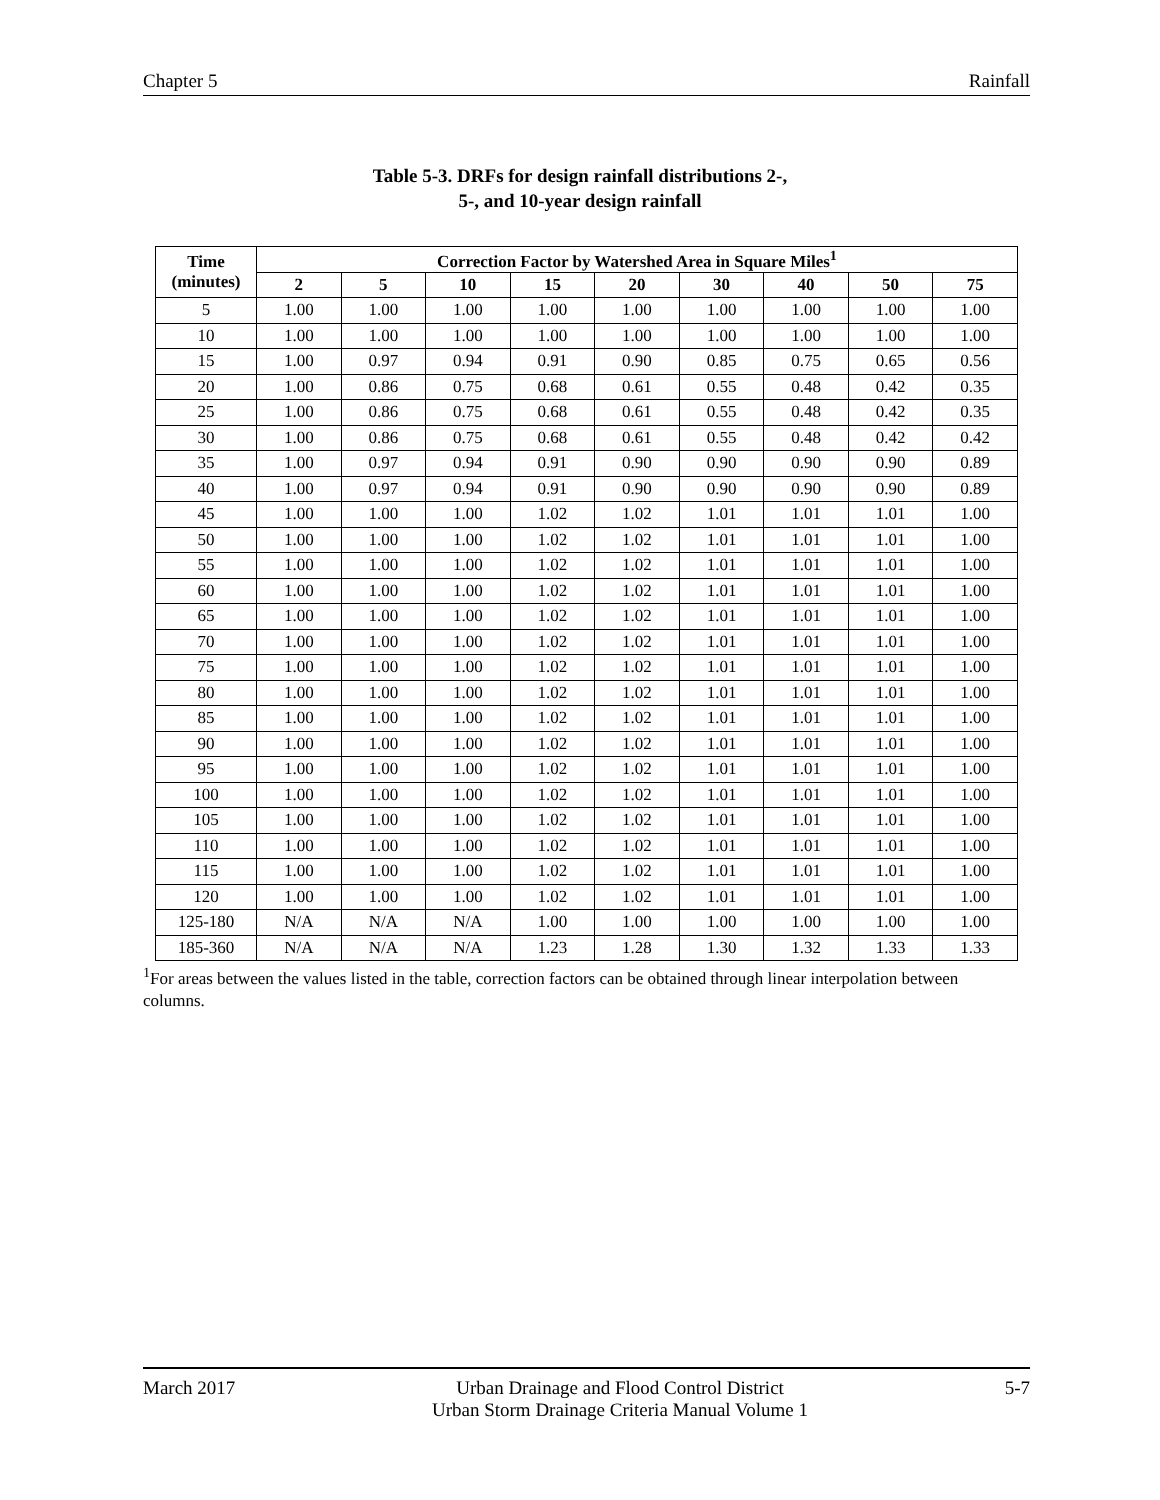Chapter 5 Rainfall
Table 5-3. DRFs for design rainfall distributions 2-,
5-, and 10-year design rainfall
| Time (minutes) | Correction Factor by Watershed Area in Square Miles<sup>1</sup> | | | | | | | | |
| --- | --- | --- | --- | --- | --- | --- | --- | --- | --- |
| | 2 | 5 | 10 | 15 | 20 | 30 | 40 | 50 | 75 |
| 5 | 1.00 | 1.00 | 1.00 | 1.00 | 1.00 | 1.00 | 1.00 | 1.00 | 1.00 |
| 10 | 1.00 | 1.00 | 1.00 | 1.00 | 1.00 | 1.00 | 1.00 | 1.00 | 1.00 |
| 15 | 1.00 | 0.97 | 0.94 | 0.91 | 0.90 | 0.85 | 0.75 | 0.65 | 0.56 |
| 20 | 1.00 | 0.86 | 0.75 | 0.68 | 0.61 | 0.55 | 0.48 | 0.42 | 0.35 |
| 25 | 1.00 | 0.86 | 0.75 | 0.68 | 0.61 | 0.55 | 0.48 | 0.42 | 0.35 |
| 30 | 1.00 | 0.86 | 0.75 | 0.68 | 0.61 | 0.55 | 0.48 | 0.42 | 0.42 |
| 35 | 1.00 | 0.97 | 0.94 | 0.91 | 0.90 | 0.90 | 0.90 | 0.90 | 0.89 |
| 40 | 1.00 | 0.97 | 0.94 | 0.91 | 0.90 | 0.90 | 0.90 | 0.90 | 0.89 |
| 45 | 1.00 | 1.00 | 1.00 | 1.02 | 1.02 | 1.01 | 1.01 | 1.01 | 1.00 |
| 50 | 1.00 | 1.00 | 1.00 | 1.02 | 1.02 | 1.01 | 1.01 | 1.01 | 1.00 |
| 55 | 1.00 | 1.00 | 1.00 | 1.02 | 1.02 | 1.01 | 1.01 | 1.01 | 1.00 |
| 60 | 1.00 | 1.00 | 1.00 | 1.02 | 1.02 | 1.01 | 1.01 | 1.01 | 1.00 |
| 65 | 1.00 | 1.00 | 1.00 | 1.02 | 1.02 | 1.01 | 1.01 | 1.01 | 1.00 |
| 70 | 1.00 | 1.00 | 1.00 | 1.02 | 1.02 | 1.01 | 1.01 | 1.01 | 1.00 |
| 75 | 1.00 | 1.00 | 1.00 | 1.02 | 1.02 | 1.01 | 1.01 | 1.01 | 1.00 |
| 80 | 1.00 | 1.00 | 1.00 | 1.02 | 1.02 | 1.01 | 1.01 | 1.01 | 1.00 |
| 85 | 1.00 | 1.00 | 1.00 | 1.02 | 1.02 | 1.01 | 1.01 | 1.01 | 1.00 |
| 90 | 1.00 | 1.00 | 1.00 | 1.02 | 1.02 | 1.01 | 1.01 | 1.01 | 1.00 |
| 95 | 1.00 | 1.00 | 1.00 | 1.02 | 1.02 | 1.01 | 1.01 | 1.01 | 1.00 |
| 100 | 1.00 | 1.00 | 1.00 | 1.02 | 1.02 | 1.01 | 1.01 | 1.01 | 1.00 |
| 105 | 1.00 | 1.00 | 1.00 | 1.02 | 1.02 | 1.01 | 1.01 | 1.01 | 1.00 |
| 110 | 1.00 | 1.00 | 1.00 | 1.02 | 1.02 | 1.01 | 1.01 | 1.01 | 1.00 |
| 115 | 1.00 | 1.00 | 1.00 | 1.02 | 1.02 | 1.01 | 1.01 | 1.01 | 1.00 |
| 120 | 1.00 | 1.00 | 1.00 | 1.02 | 1.02 | 1.01 | 1.01 | 1.01 | 1.00 |
| 125-180 | N/A | N/A | N/A | 1.00 | 1.00 | 1.00 | 1.00 | 1.00 | 1.00 |
| 185-360 | N/A | N/A | N/A | 1.23 | 1.28 | 1.30 | 1.32 | 1.33 | 1.33 |
<sup>1</sup> For areas between the values listed in the table, correction factors can be obtained through linear interpolation between columns.
March 2017 Urban Drainage and Flood Control District
Urban Storm Drainage Criteria Manual Volume 1 5-7